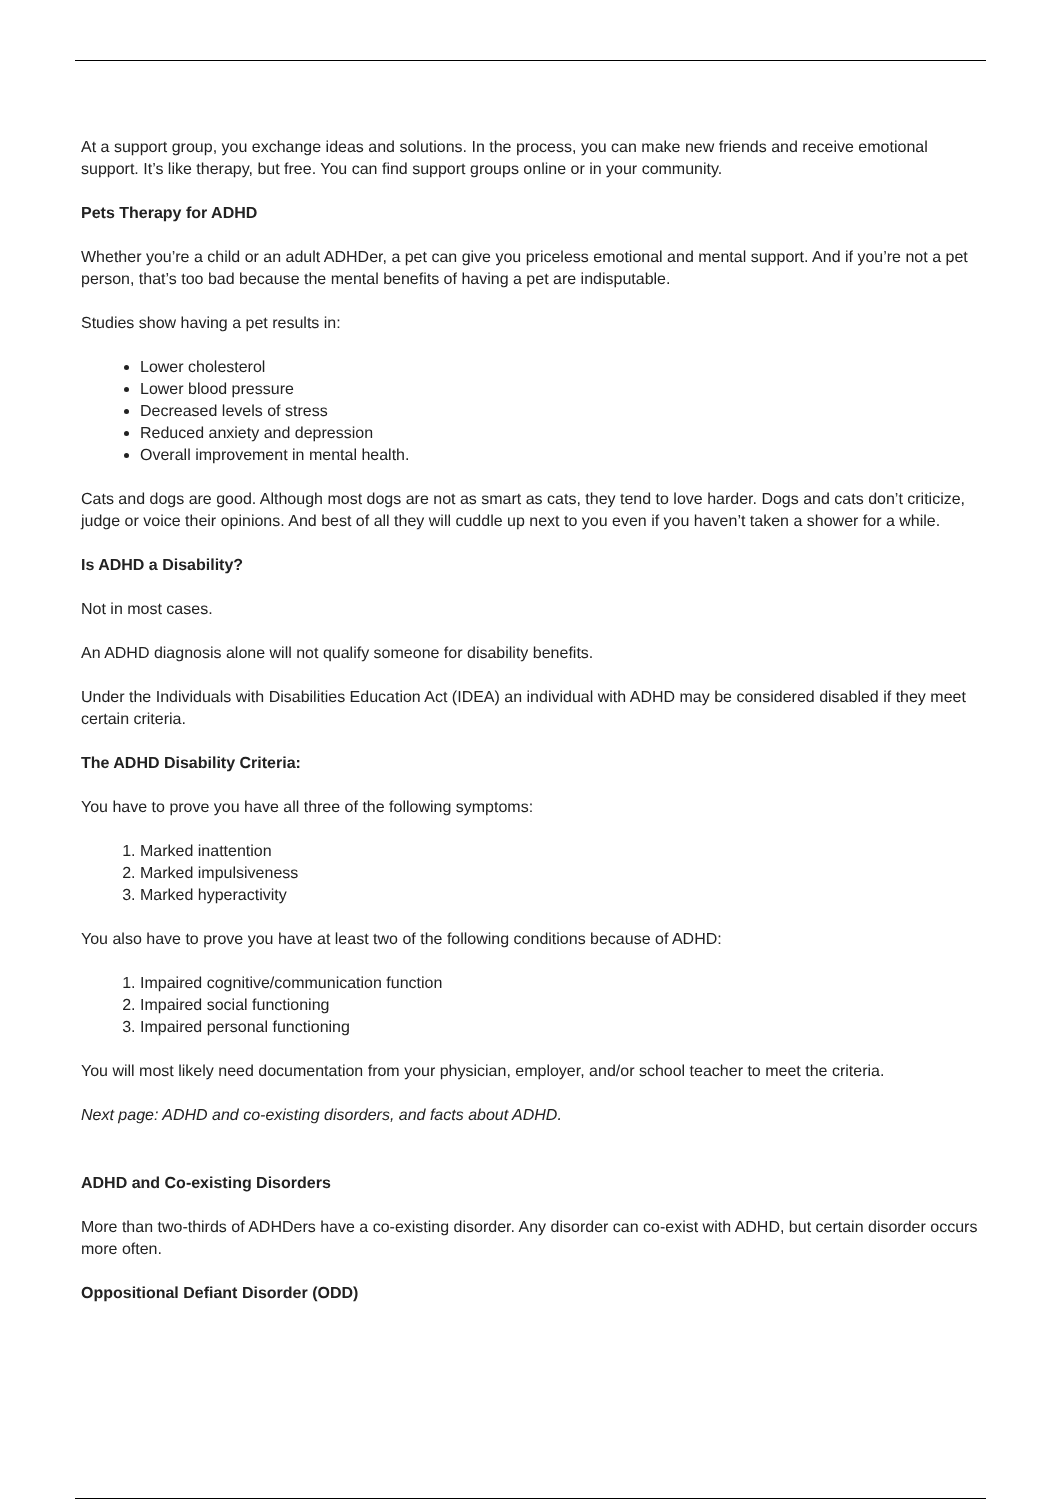At a support group, you exchange ideas and solutions. In the process, you can make new friends and receive emotional support. It’s like therapy, but free. You can find support groups online or in your community.
Pets Therapy for ADHD
Whether you’re a child or an adult ADHDer, a pet can give you priceless emotional and mental support. And if you’re not a pet person, that’s too bad because the mental benefits of having a pet are indisputable.
Studies show having a pet results in:
Lower cholesterol
Lower blood pressure
Decreased levels of stress
Reduced anxiety and depression
Overall improvement in mental health.
Cats and dogs are good. Although most dogs are not as smart as cats, they tend to love harder. Dogs and cats don’t criticize, judge or voice their opinions. And best of all they will cuddle up next to you even if you haven’t taken a shower for a while.
Is ADHD a Disability?
Not in most cases.
An ADHD diagnosis alone will not qualify someone for disability benefits.
Under the Individuals with Disabilities Education Act (IDEA) an individual with ADHD may be considered disabled if they meet certain criteria.
The ADHD Disability Criteria:
You have to prove you have all three of the following symptoms:
1. Marked inattention
2. Marked impulsiveness
3. Marked hyperactivity
You also have to prove you have at least two of the following conditions because of ADHD:
1. Impaired cognitive/communication function
2. Impaired social functioning
3. Impaired personal functioning
You will most likely need documentation from your physician, employer, and/or school teacher to meet the criteria.
Next page: ADHD and co-existing disorders, and facts about ADHD.
ADHD and Co-existing Disorders
More than two-thirds of ADHDers have a co-existing disorder. Any disorder can co-exist with ADHD, but certain disorder occurs more often.
Oppositional Defiant Disorder (ODD)